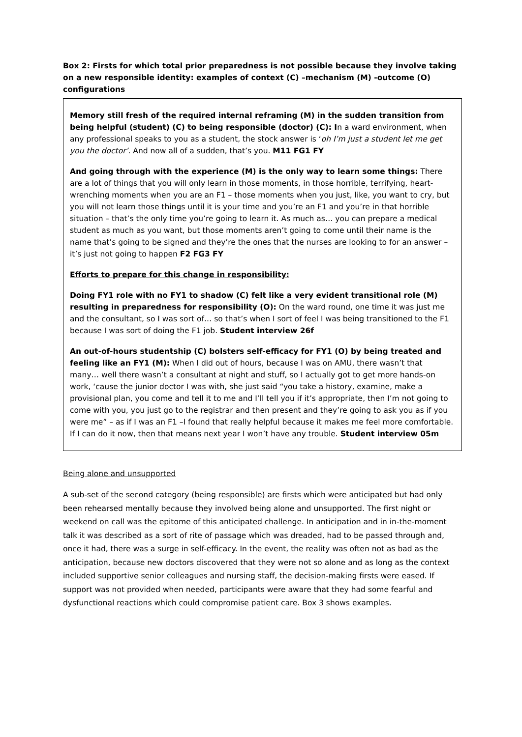Box 2: Firsts for which total prior preparedness is not possible because they involve taking on a new responsible identity: examples of context (C) –mechanism (M) -outcome (O) configurations
Memory still fresh of the required internal reframing (M) in the sudden transition from being helpful (student) (C) to being responsible (doctor) (C): In a ward environment, when any professional speaks to you as a student, the stock answer is ‘oh I’m just a student let me get you the doctor’. And now all of a sudden, that’s you. M11 FG1 FY
And going through with the experience (M) is the only way to learn some things: There are a lot of things that you will only learn in those moments, in those horrible, terrifying, heart-wrenching moments when you are an F1 – those moments when you just, like, you want to cry, but you will not learn those things until it is your time and you’re an F1 and you’re in that horrible situation – that’s the only time you’re going to learn it. As much as… you can prepare a medical student as much as you want, but those moments aren’t going to come until their name is the name that’s going to be signed and they’re the ones that the nurses are looking to for an answer – it’s just not going to happen F2 FG3 FY
Efforts to prepare for this change in responsibility:
Doing FY1 role with no FY1 to shadow (C) felt like a very evident transitional role (M) resulting in preparedness for responsibility (O): On the ward round, one time it was just me and the consultant, so I was sort of… so that’s when I sort of feel I was being transitioned to the F1 because I was sort of doing the F1 job. Student interview 26f
An out-of-hours studentship (C) bolsters self-efficacy for FY1 (O) by being treated and feeling like an FY1 (M): When I did out of hours, because I was on AMU, there wasn’t that many… well there wasn’t a consultant at night and stuff, so I actually got to get more hands-on work, ‘cause the junior doctor I was with, she just said “you take a history, examine, make a provisional plan, you come and tell it to me and I’ll tell you if it’s appropriate, then I’m not going to come with you, you just go to the registrar and then present and they’re going to ask you as if you were me” – as if I was an F1 –I found that really helpful because it makes me feel more comfortable. If I can do it now, then that means next year I won’t have any trouble. Student interview 05m
Being alone and unsupported
A sub-set of the second category (being responsible) are firsts which were anticipated but had only been rehearsed mentally because they involved being alone and unsupported. The first night or weekend on call was the epitome of this anticipated challenge. In anticipation and in in-the-moment talk it was described as a sort of rite of passage which was dreaded, had to be passed through and, once it had, there was a surge in self-efficacy. In the event, the reality was often not as bad as the anticipation, because new doctors discovered that they were not so alone and as long as the context included supportive senior colleagues and nursing staff, the decision-making firsts were eased. If support was not provided when needed, participants were aware that they had some fearful and dysfunctional reactions which could compromise patient care. Box 3 shows examples.